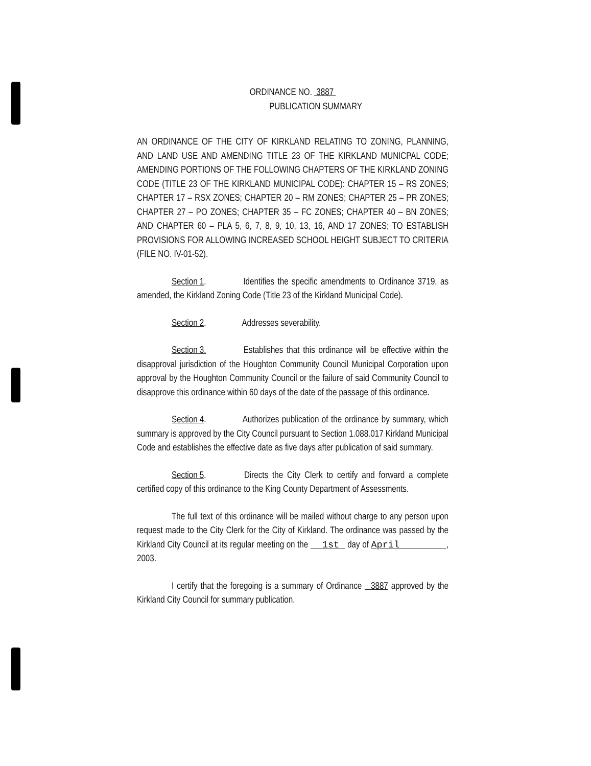ORDINANCE NO. 3887
PUBLICATION SUMMARY
AN ORDINANCE OF THE CITY OF KIRKLAND RELATING TO ZONING, PLANNING, AND LAND USE AND AMENDING TITLE 23 OF THE KIRKLAND MUNICPAL CODE; AMENDING PORTIONS OF THE FOLLOWING CHAPTERS OF THE KIRKLAND ZONING CODE (TITLE 23 OF THE KIRKLAND MUNICIPAL CODE): CHAPTER 15 – RS ZONES; CHAPTER 17 – RSX ZONES; CHAPTER 20 – RM ZONES; CHAPTER 25 – PR ZONES; CHAPTER 27 – PO ZONES; CHAPTER 35 – FC ZONES; CHAPTER 40 – BN ZONES; AND CHAPTER 60 – PLA 5, 6, 7, 8, 9, 10, 13, 16, AND 17 ZONES; TO ESTABLISH PROVISIONS FOR ALLOWING INCREASED SCHOOL HEIGHT SUBJECT TO CRITERIA (FILE NO. IV-01-52).
Section 1. Identifies the specific amendments to Ordinance 3719, as amended, the Kirkland Zoning Code (Title 23 of the Kirkland Municipal Code).
Section 2. Addresses severability.
Section 3. Establishes that this ordinance will be effective within the disapproval jurisdiction of the Houghton Community Council Municipal Corporation upon approval by the Houghton Community Council or the failure of said Community Council to disapprove this ordinance within 60 days of the date of the passage of this ordinance.
Section 4. Authorizes publication of the ordinance by summary, which summary is approved by the City Council pursuant to Section 1.088.017 Kirkland Municipal Code and establishes the effective date as five days after publication of said summary.
Section 5. Directs the City Clerk to certify and forward a complete certified copy of this ordinance to the King County Department of Assessments.
The full text of this ordinance will be mailed without charge to any person upon request made to the City Clerk for the City of Kirkland. The ordinance was passed by the Kirkland City Council at its regular meeting on the 1st day of April , 2003.
I certify that the foregoing is a summary of Ordinance 3887 approved by the Kirkland City Council for summary publication.